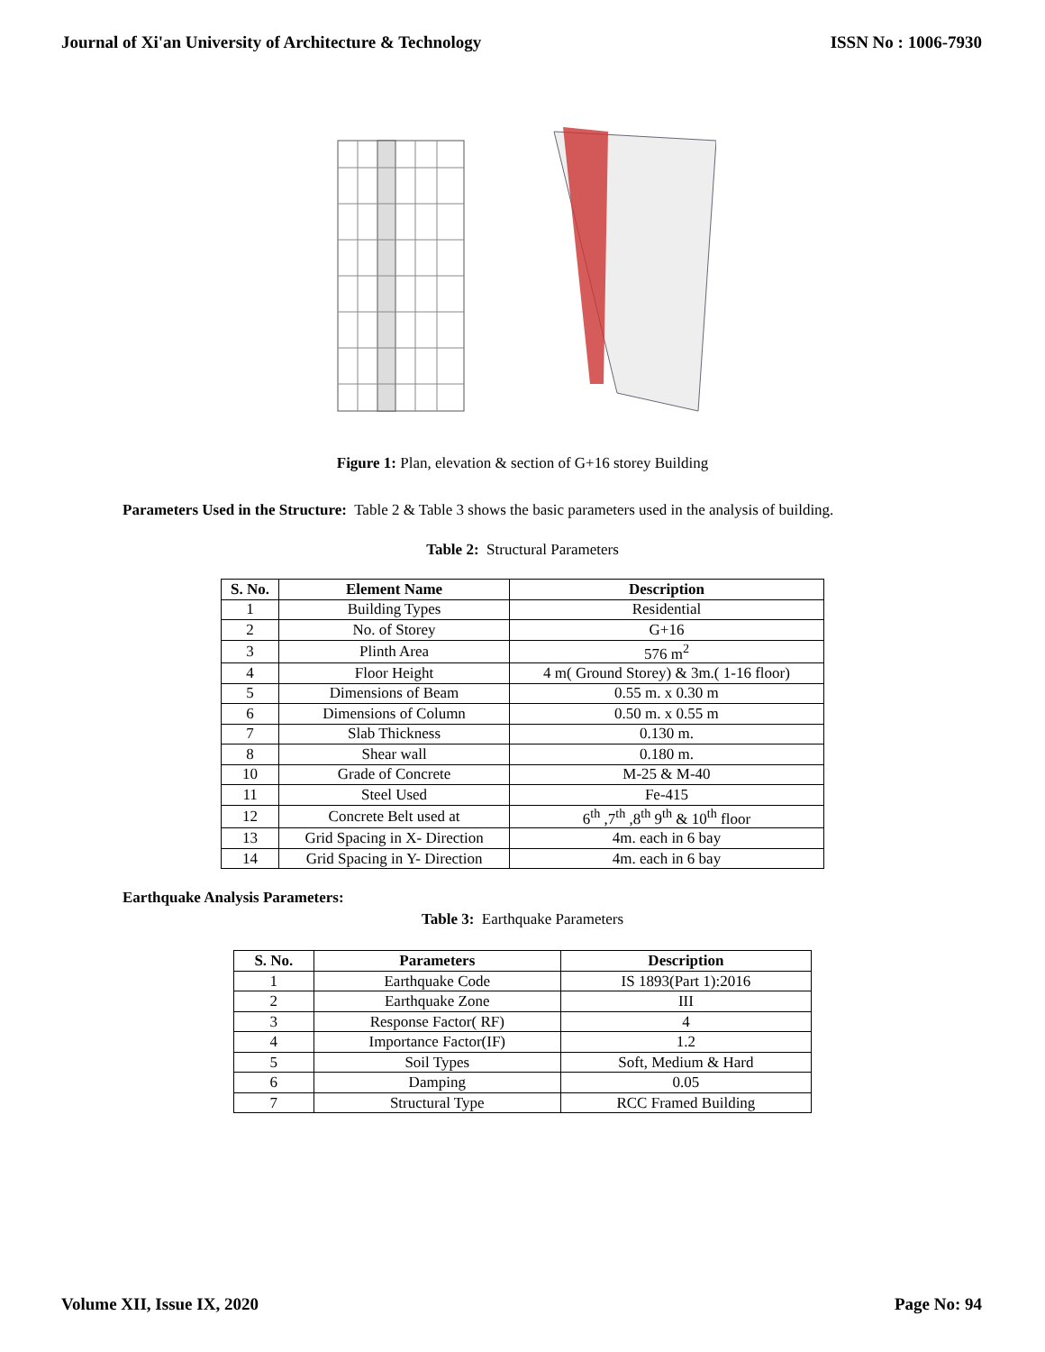Journal of Xi'an University of Architecture & Technology ISSN No : 1006-7930
Figure 1: Plan, elevation & section of G+16 storey Building
Parameters Used in the Structure: Table 2 & Table 3 shows the basic parameters used in the analysis of building.
Table 2: Structural Parameters
| S. No. | Element Name | Description |
| --- | --- | --- |
| 1 | Building Types | Residential |
| 2 | No. of Storey | G+16 |
| 3 | Plinth Area | 576 m<sup>2</sup> |
| 4 | Floor Height | 4 m( Ground Storey) & 3m.( 1-16 floor) |
| 5 | Dimensions of Beam | 0.55 m. x 0.30 m |
| 6 | Dimensions of Column | 0.50 m. x 0.55 m |
| 7 | Slab Thickness | 0.130 m. |
| 8 | Shear wall | 0.180 m. |
| 10 | Grade of Concrete | M-25 & M-40 |
| 11 | Steel Used | Fe-415 |
| 12 | Concrete Belt used at | 6<sup>th</sup> ,7<sup>th</sup> ,8<sup>th</sup> 9<sup>th</sup> & 10<sup>th</sup> floor |
| 13 | Grid Spacing in X- Direction | 4m. each in 6 bay |
| 14 | Grid Spacing in Y- Direction | 4m. each in 6 bay |
Earthquake Analysis Parameters:
Table 3: Earthquake Parameters
| S. No. | Parameters | Description |
| --- | --- | --- |
| 1 | Earthquake Code | IS 1893(Part 1):2016 |
| 2 | Earthquake Zone | III |
| 3 | Response Factor( RF) | 4 |
| 4 | Importance Factor(IF) | 1.2 |
| 5 | Soil Types | Soft, Medium & Hard |
| 6 | Damping | 0.05 |
| 7 | Structural Type | RCC Framed Building |
Volume XII, Issue IX, 2020 Page No: 94